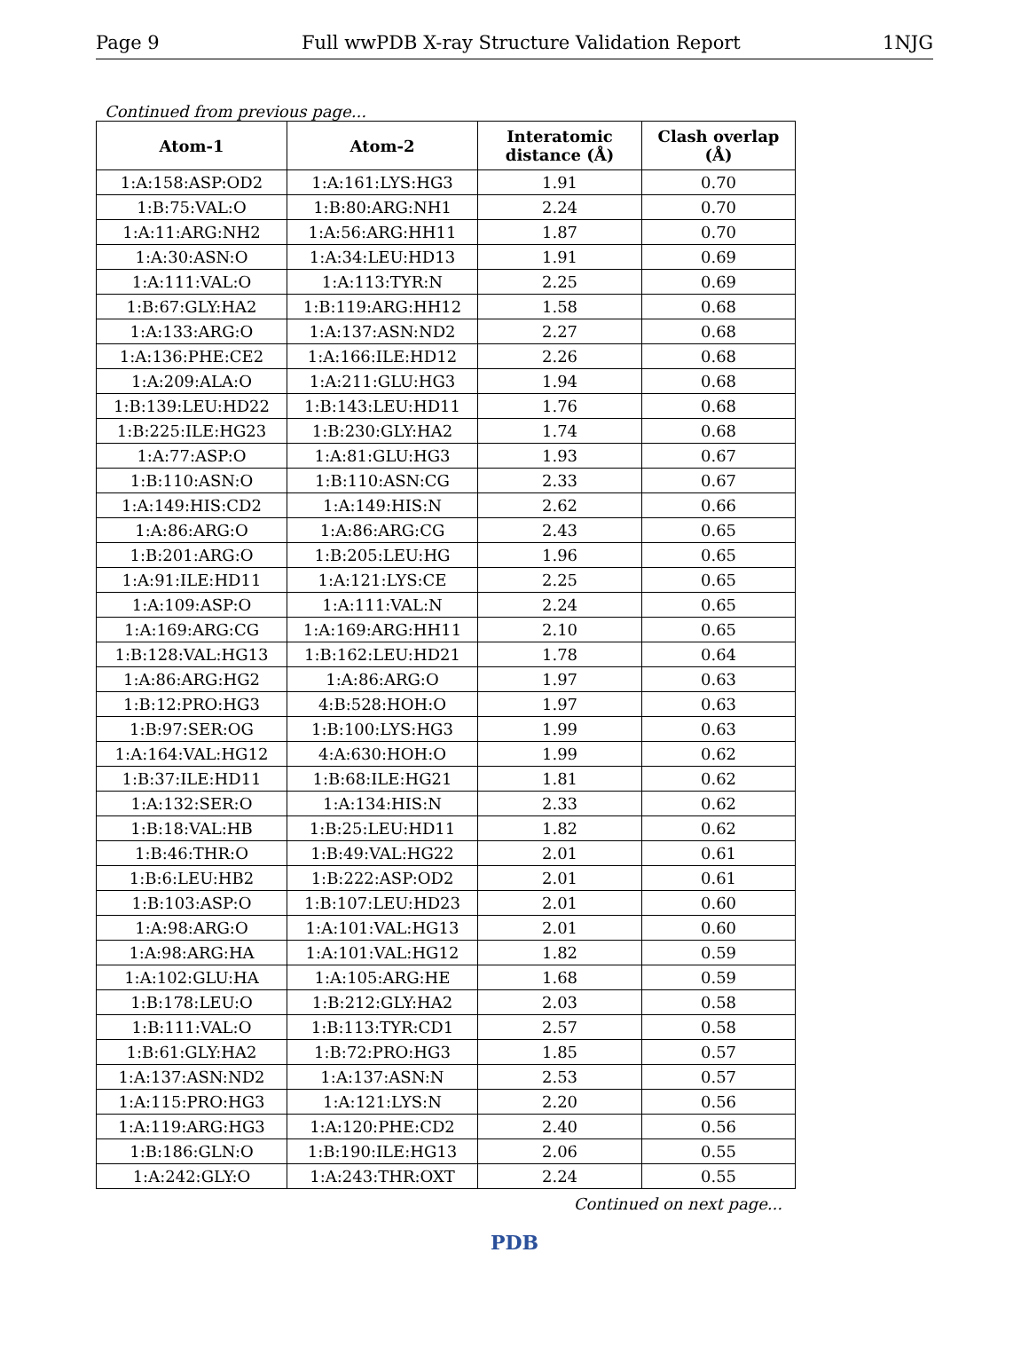Page 9 Full wwPDB X-ray Structure Validation Report 1NJG
Continued from previous page...
| Atom-1 | Atom-2 | Interatomic distance (Å) | Clash overlap (Å) |
| --- | --- | --- | --- |
| 1:A:158:ASP:OD2 | 1:A:161:LYS:HG3 | 1.91 | 0.70 |
| 1:B:75:VAL:O | 1:B:80:ARG:NH1 | 2.24 | 0.70 |
| 1:A:11:ARG:NH2 | 1:A:56:ARG:HH11 | 1.87 | 0.70 |
| 1:A:30:ASN:O | 1:A:34:LEU:HD13 | 1.91 | 0.69 |
| 1:A:111:VAL:O | 1:A:113:TYR:N | 2.25 | 0.69 |
| 1:B:67:GLY:HA2 | 1:B:119:ARG:HH12 | 1.58 | 0.68 |
| 1:A:133:ARG:O | 1:A:137:ASN:ND2 | 2.27 | 0.68 |
| 1:A:136:PHE:CE2 | 1:A:166:ILE:HD12 | 2.26 | 0.68 |
| 1:A:209:ALA:O | 1:A:211:GLU:HG3 | 1.94 | 0.68 |
| 1:B:139:LEU:HD22 | 1:B:143:LEU:HD11 | 1.76 | 0.68 |
| 1:B:225:ILE:HG23 | 1:B:230:GLY:HA2 | 1.74 | 0.68 |
| 1:A:77:ASP:O | 1:A:81:GLU:HG3 | 1.93 | 0.67 |
| 1:B:110:ASN:O | 1:B:110:ASN:CG | 2.33 | 0.67 |
| 1:A:149:HIS:CD2 | 1:A:149:HIS:N | 2.62 | 0.66 |
| 1:A:86:ARG:O | 1:A:86:ARG:CG | 2.43 | 0.65 |
| 1:B:201:ARG:O | 1:B:205:LEU:HG | 1.96 | 0.65 |
| 1:A:91:ILE:HD11 | 1:A:121:LYS:CE | 2.25 | 0.65 |
| 1:A:109:ASP:O | 1:A:111:VAL:N | 2.24 | 0.65 |
| 1:A:169:ARG:CG | 1:A:169:ARG:HH11 | 2.10 | 0.65 |
| 1:B:128:VAL:HG13 | 1:B:162:LEU:HD21 | 1.78 | 0.64 |
| 1:A:86:ARG:HG2 | 1:A:86:ARG:O | 1.97 | 0.63 |
| 1:B:12:PRO:HG3 | 4:B:528:HOH:O | 1.97 | 0.63 |
| 1:B:97:SER:OG | 1:B:100:LYS:HG3 | 1.99 | 0.63 |
| 1:A:164:VAL:HG12 | 4:A:630:HOH:O | 1.99 | 0.62 |
| 1:B:37:ILE:HD11 | 1:B:68:ILE:HG21 | 1.81 | 0.62 |
| 1:A:132:SER:O | 1:A:134:HIS:N | 2.33 | 0.62 |
| 1:B:18:VAL:HB | 1:B:25:LEU:HD11 | 1.82 | 0.62 |
| 1:B:46:THR:O | 1:B:49:VAL:HG22 | 2.01 | 0.61 |
| 1:B:6:LEU:HB2 | 1:B:222:ASP:OD2 | 2.01 | 0.61 |
| 1:B:103:ASP:O | 1:B:107:LEU:HD23 | 2.01 | 0.60 |
| 1:A:98:ARG:O | 1:A:101:VAL:HG13 | 2.01 | 0.60 |
| 1:A:98:ARG:HA | 1:A:101:VAL:HG12 | 1.82 | 0.59 |
| 1:A:102:GLU:HA | 1:A:105:ARG:HE | 1.68 | 0.59 |
| 1:B:178:LEU:O | 1:B:212:GLY:HA2 | 2.03 | 0.58 |
| 1:B:111:VAL:O | 1:B:113:TYR:CD1 | 2.57 | 0.58 |
| 1:B:61:GLY:HA2 | 1:B:72:PRO:HG3 | 1.85 | 0.57 |
| 1:A:137:ASN:ND2 | 1:A:137:ASN:N | 2.53 | 0.57 |
| 1:A:115:PRO:HG3 | 1:A:121:LYS:N | 2.20 | 0.56 |
| 1:A:119:ARG:HG3 | 1:A:120:PHE:CD2 | 2.40 | 0.56 |
| 1:B:186:GLN:O | 1:B:190:ILE:HG13 | 2.06 | 0.55 |
| 1:A:242:GLY:O | 1:A:243:THR:OXT | 2.24 | 0.55 |
Continued on next page...
PDB